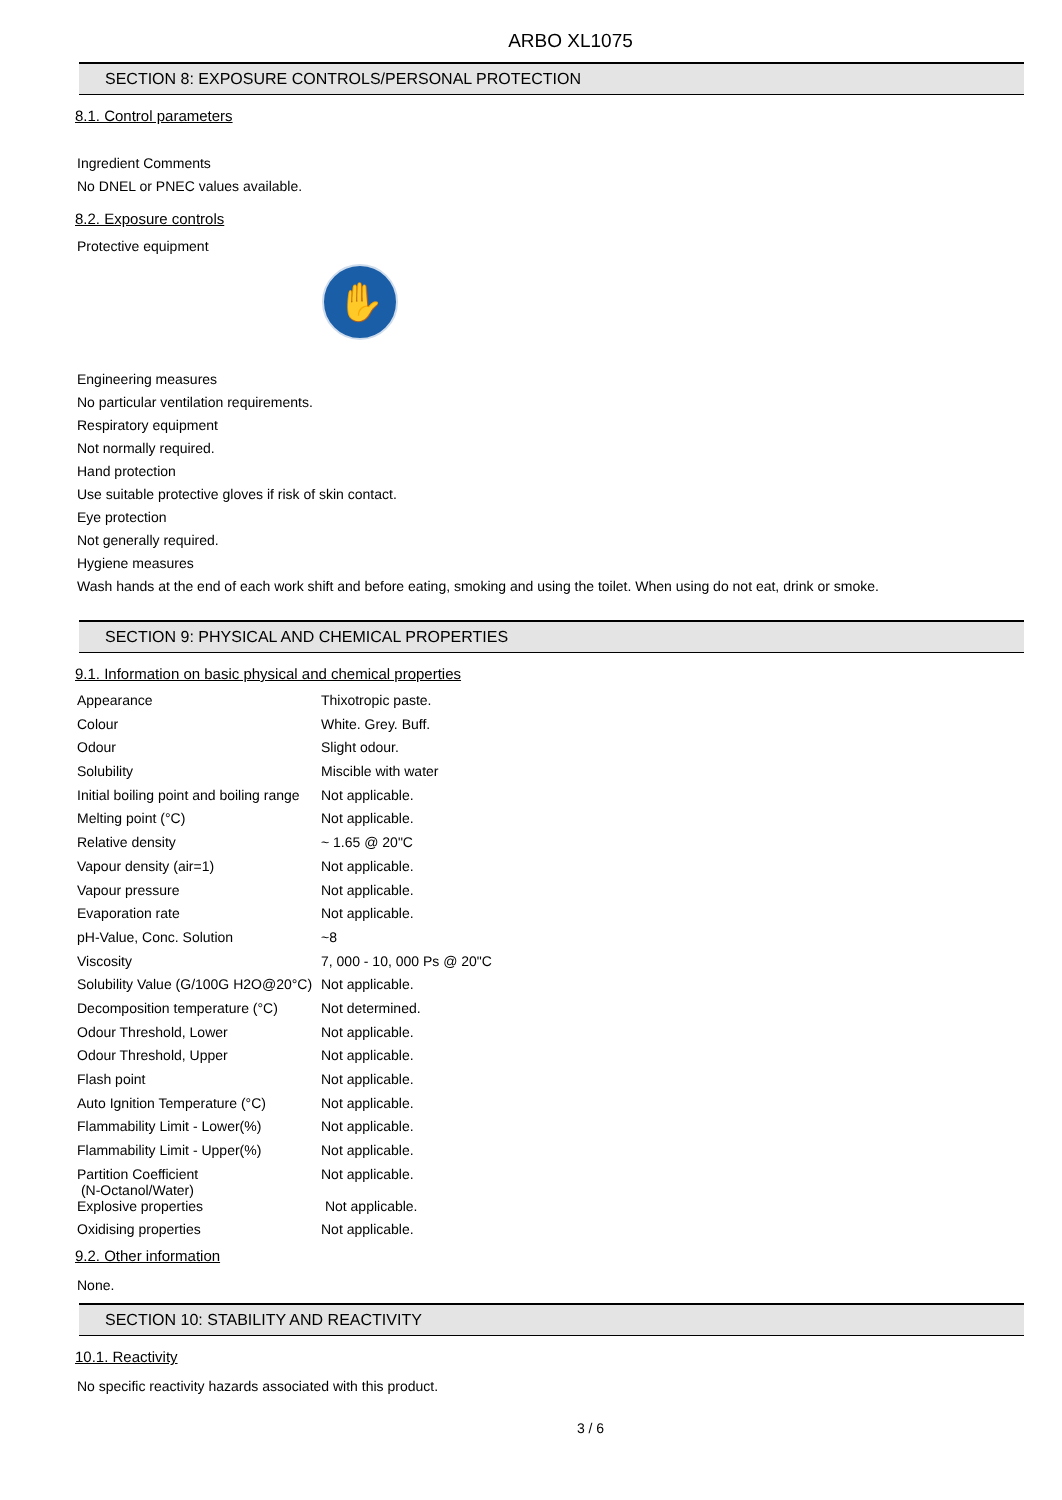ARBO XL1075
SECTION 8: EXPOSURE CONTROLS/PERSONAL PROTECTION
8.1. Control parameters
Ingredient Comments
No DNEL or PNEC values available.
8.2. Exposure controls
Protective equipment
✋
Engineering measures
No particular ventilation requirements.
Respiratory equipment
Not normally required.
Hand protection
Use suitable protective gloves if risk of skin contact.
Eye protection
Not generally required.
Hygiene measures
Wash hands at the end of each work shift and before eating, smoking and using the toilet. When using do not eat, drink or smoke.
SECTION 9: PHYSICAL AND CHEMICAL PROPERTIES
9.1. Information on basic physical and chemical properties
| Appearance | Thixotropic paste. |
| Colour | White. Grey. Buff. |
| Odour | Slight odour. |
| Solubility | Miscible with water |
| Initial boiling point and boiling range | Not applicable. |
| Melting point (°C) | Not applicable. |
| Relative density | ~ 1.65 @ 20"C |
| Vapour density (air=1) | Not applicable. |
| Vapour pressure | Not applicable. |
| Evaporation rate | Not applicable. |
| pH-Value, Conc. Solution | ~8 |
| Viscosity | 7, 000 - 10, 000 Ps @ 20"C |
| Solubility Value (G/100G H2O@20°C) | Not applicable. |
| Decomposition temperature (°C) | Not determined. |
| Odour Threshold, Lower | Not applicable. |
| Odour Threshold, Upper | Not applicable. |
| Flash point | Not applicable. |
| Auto Ignition Temperature (°C) | Not applicable. |
| Flammability Limit - Lower(%) | Not applicable. |
| Flammability Limit - Upper(%) | Not applicable. |
| Partition Coefficient (N-Octanol/Water) | Not applicable. |
| Explosive properties | Not applicable. |
| Oxidising properties | Not applicable. |
9.2. Other information
None.
SECTION 10: STABILITY AND REACTIVITY
10.1. Reactivity
No specific reactivity hazards associated with this product.
3 / 6